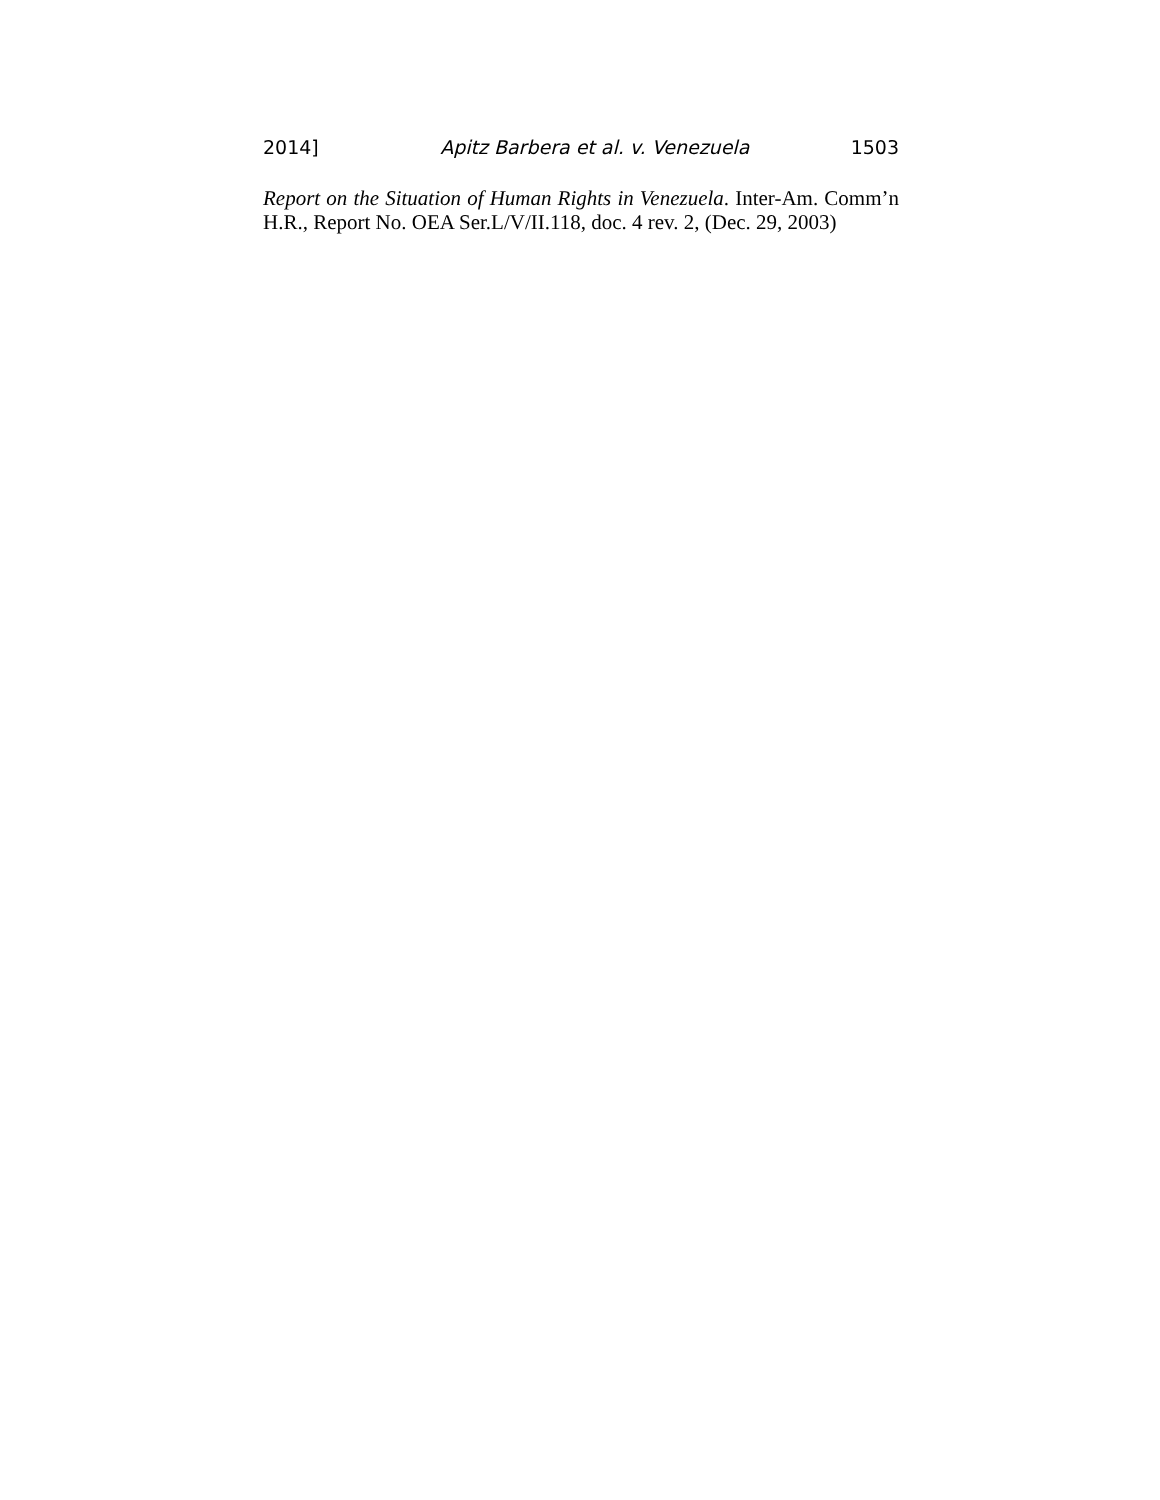2014] Apitz Barbera et al. v. Venezuela 1503
Report on the Situation of Human Rights in Venezuela. Inter-Am. Comm’n H.R., Report No. OEA Ser.L/V/II.118, doc. 4 rev. 2, (Dec. 29, 2003)